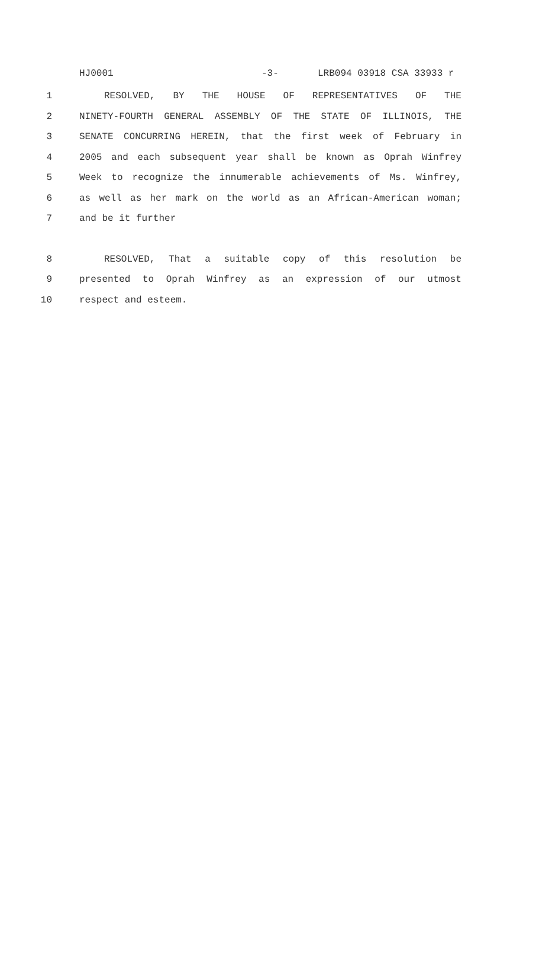HJ0001 -3- LRB094 03918 CSA 33933 r
1 RESOLVED, BY THE HOUSE OF REPRESENTATIVES OF THE
2 NINETY-FOURTH GENERAL ASSEMBLY OF THE STATE OF ILLINOIS, THE
3 SENATE CONCURRING HEREIN, that the first week of February in
4 2005 and each subsequent year shall be known as Oprah Winfrey
5 Week to recognize the innumerable achievements of Ms. Winfrey,
6 as well as her mark on the world as an African-American woman;
7 and be it further
8 RESOLVED, That a suitable copy of this resolution be
9 presented to Oprah Winfrey as an expression of our utmost
10 respect and esteem.